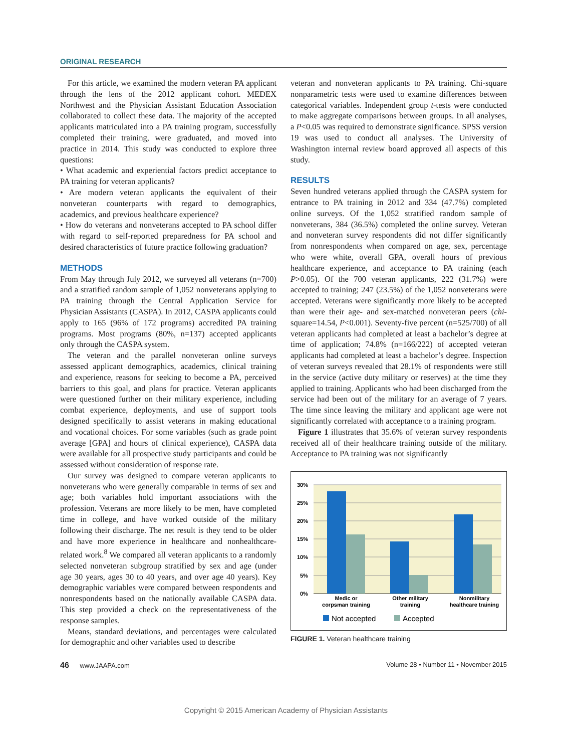ORIGINAL RESEARCH
For this article, we examined the modern veteran PA applicant through the lens of the 2012 applicant cohort. MEDEX Northwest and the Physician Assistant Education Association collaborated to collect these data. The majority of the accepted applicants matriculated into a PA training program, successfully completed their training, were graduated, and moved into practice in 2014. This study was conducted to explore three questions:
• What academic and experiential factors predict acceptance to PA training for veteran applicants?
• Are modern veteran applicants the equivalent of their nonveteran counterparts with regard to demographics, academics, and previous healthcare experience?
• How do veterans and nonveterans accepted to PA school differ with regard to self-reported preparedness for PA school and desired characteristics of future practice following graduation?
METHODS
From May through July 2012, we surveyed all veterans (n=700) and a stratified random sample of 1,052 nonveterans applying to PA training through the Central Application Service for Physician Assistants (CASPA). In 2012, CASPA applicants could apply to 165 (96% of 172 programs) accredited PA training programs. Most programs (80%, n=137) accepted applicants only through the CASPA system.
The veteran and the parallel nonveteran online surveys assessed applicant demographics, academics, clinical training and experience, reasons for seeking to become a PA, perceived barriers to this goal, and plans for practice. Veteran applicants were questioned further on their military experience, including combat experience, deployments, and use of support tools designed specifically to assist veterans in making educational and vocational choices. For some variables (such as grade point average [GPA] and hours of clinical experience), CASPA data were available for all prospective study participants and could be assessed without consideration of response rate.
Our survey was designed to compare veteran applicants to nonveterans who were generally comparable in terms of sex and age; both variables hold important associations with the profession. Veterans are more likely to be men, have completed time in college, and have worked outside of the military following their discharge. The net result is they tend to be older and have more experience in healthcare and nonhealthcare-related work.<sup>8</sup> We compared all veteran applicants to a randomly selected nonveteran subgroup stratified by sex and age (under age 30 years, ages 30 to 40 years, and over age 40 years). Key demographic variables were compared between respondents and nonrespondents based on the nationally available CASPA data. This step provided a check on the representativeness of the response samples.
Means, standard deviations, and percentages were calculated for demographic and other variables used to describe
veteran and nonveteran applicants to PA training. Chi-square nonparametric tests were used to examine differences between categorical variables. Independent group t-tests were conducted to make aggregate comparisons between groups. In all analyses, a P<0.05 was required to demonstrate significance. SPSS version 19 was used to conduct all analyses. The University of Washington internal review board approved all aspects of this study.
RESULTS
Seven hundred veterans applied through the CASPA system for entrance to PA training in 2012 and 334 (47.7%) completed online surveys. Of the 1,052 stratified random sample of nonveterans, 384 (36.5%) completed the online survey. Veteran and nonveteran survey respondents did not differ significantly from nonrespondents when compared on age, sex, percentage who were white, overall GPA, overall hours of previous healthcare experience, and acceptance to PA training (each P>0.05). Of the 700 veteran applicants, 222 (31.7%) were accepted to training; 247 (23.5%) of the 1,052 nonveterans were accepted. Veterans were significantly more likely to be accepted than were their age- and sex-matched nonveteran peers (chi-square=14.54, P<0.001). Seventy-five percent (n=525/700) of all veteran applicants had completed at least a bachelor’s degree at time of application; 74.8% (n=166/222) of accepted veteran applicants had completed at least a bachelor’s degree. Inspection of veteran surveys revealed that 28.1% of respondents were still in the service (active duty military or reserves) at the time they applied to training. Applicants who had been discharged from the service had been out of the military for an average of 7 years. The time since leaving the military and applicant age were not significantly correlated with acceptance to a training program.
Figure 1 illustrates that 35.6% of veteran survey respondents received all of their healthcare training outside of the military. Acceptance to PA training was not significantly
30%
25%
20%
15%
10%
5%
0%
Medic or
corpsman training
Other military
training
Nonmilitary
healthcare training
Not accepted
Accepted
FIGURE 1. Veteran healthcare training
46 www.JAAPA.com Volume 28 • Number 11 • November 2015
Copyright © 2015 American Academy of Physician Assistants